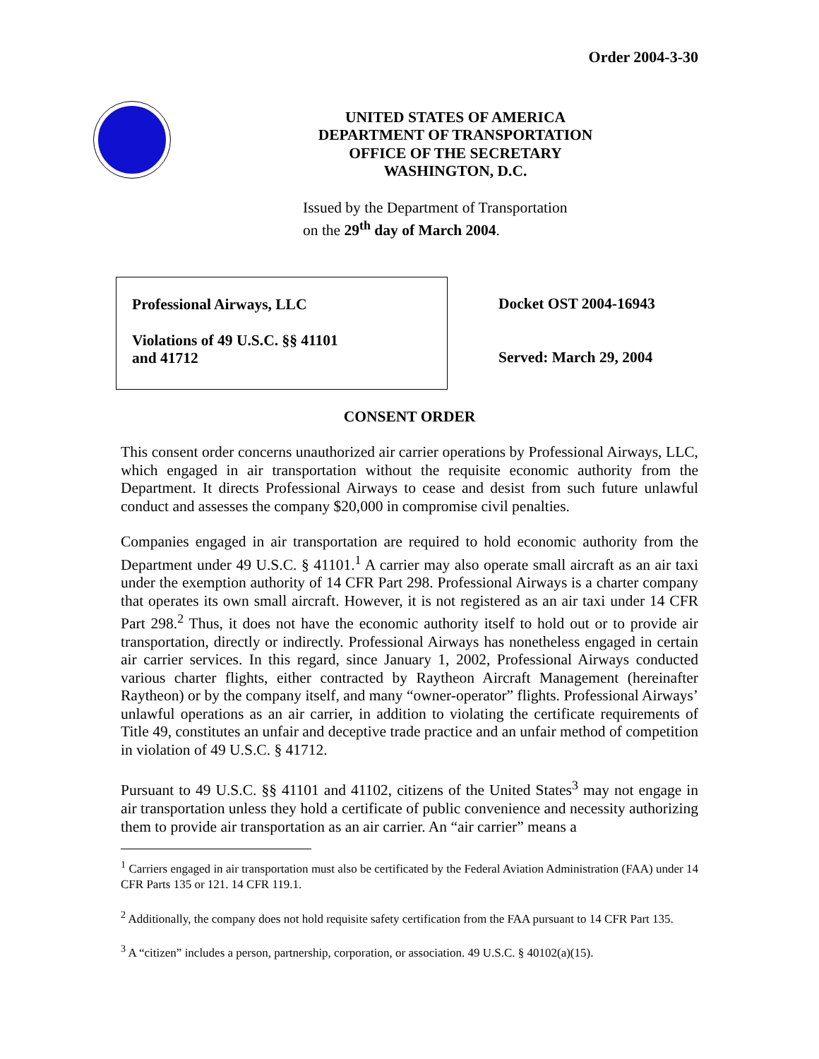Order 2004-3-30
UNITED STATES OF AMERICA
DEPARTMENT OF TRANSPORTATION
OFFICE OF THE SECRETARY
WASHINGTON, D.C.
Issued by the Department of Transportation
on the 29<sup>th</sup> day of March 2004.
Professional Airways, LLC
Violations of 49 U.S.C. §§ 41101
and 41712
Docket OST 2004-16943
Served: March 29, 2004
CONSENT ORDER
This consent order concerns unauthorized air carrier operations by Professional Airways, LLC, which engaged in air transportation without the requisite economic authority from the Department. It directs Professional Airways to cease and desist from such future unlawful conduct and assesses the company $20,000 in compromise civil penalties.
Companies engaged in air transportation are required to hold economic authority from the Department under 49 U.S.C. § 41101.<sup>1</sup> A carrier may also operate small aircraft as an air taxi under the exemption authority of 14 CFR Part 298. Professional Airways is a charter company that operates its own small aircraft. However, it is not registered as an air taxi under 14 CFR Part 298.<sup>2</sup> Thus, it does not have the economic authority itself to hold out or to provide air transportation, directly or indirectly. Professional Airways has nonetheless engaged in certain air carrier services. In this regard, since January 1, 2002, Professional Airways conducted various charter flights, either contracted by Raytheon Aircraft Management (hereinafter Raytheon) or by the company itself, and many “owner-operator” flights. Professional Airways’ unlawful operations as an air carrier, in addition to violating the certificate requirements of Title 49, constitutes an unfair and deceptive trade practice and an unfair method of competition in violation of 49 U.S.C. § 41712.
Pursuant to 49 U.S.C. §§ 41101 and 41102, citizens of the United States<sup>3</sup> may not engage in air transportation unless they hold a certificate of public convenience and necessity authorizing them to provide air transportation as an air carrier. An “air carrier” means a
<sup>1</sup> Carriers engaged in air transportation must also be certificated by the Federal Aviation Administration (FAA) under 14 CFR Parts 135 or 121. 14 CFR 119.1.
<sup>2</sup> Additionally, the company does not hold requisite safety certification from the FAA pursuant to 14 CFR Part 135.
<sup>3</sup> A “citizen” includes a person, partnership, corporation, or association. 49 U.S.C. § 40102(a)(15).